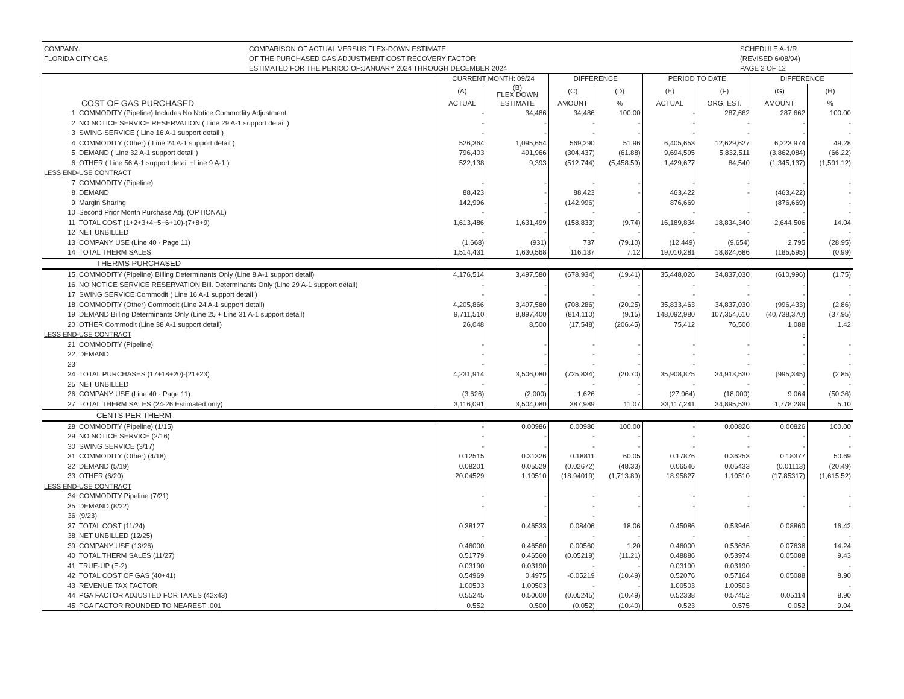COMPANY:
FLORIDA CITY GAS
COMPARISON OF ACTUAL VERSUS FLEX-DOWN ESTIMATE
OF THE PURCHASED GAS ADJUSTMENT COST RECOVERY FACTOR
ESTIMATED FOR THE PERIOD OF:JANUARY 2024 THROUGH DECEMBER 2024
SCHEDULE A-1/R
(REVISED 6/08/94)
PAGE 2 OF 12
| | | CURRENT MONTH: 09/24 | | DIFFERENCE | | PERIOD TO DATE | | DIFFERENCE | |
| --- | --- | --- | --- | --- | --- | --- | --- | --- | --- |
| | | (A) | (B) FLEX DOWN | (C) | (D) | (E) | (F) | (G) | (H) |
| COST OF GAS PURCHASED | | ACTUAL | ESTIMATE | AMOUNT | % | ACTUAL | ORG. EST. | AMOUNT | % |
| 1 | COMMODITY (Pipeline) Includes No Notice Commodity Adjustment | - | 34,486 | 34,486 | 100.00 | - | 287,662 | 287,662 | 100.00 |
| 2 | NO NOTICE SERVICE RESERVATION ( Line 29 A-1 support detail ) | - | - | - | - | - | - | - | - |
| 3 | SWING SERVICE ( Line 16 A-1 support detail ) | - | - | - | - | - | - | - | - |
| 4 | COMMODITY (Other) ( Line 24 A-1 support detail ) | 526,364 | 1,095,654 | 569,290 | 51.96 | 6,405,653 | 12,629,627 | 6,223,974 | 49.28 |
| 5 | DEMAND ( Line 32 A-1 support detail ) | 796,403 | 491,966 | (304,437) | (61.88) | 9,694,595 | 5,832,511 | (3,862,084) | (66.22) |
| 6 | OTHER ( Line 56 A-1 support detail +Line 9 A-1 ) | 522,138 | 9,393 | (512,744) | (5,458.59) | 1,429,677 | 84,540 | (1,345,137) | (1,591.12) |
| LESS END-USE CONTRACT | | | | | | | | | |
| 7 | COMMODITY (Pipeline) | - | - | - | - | - | - | - | - |
| 8 | DEMAND | 88,423 | - | 88,423 | - | 463,422 | - | (463,422) | - |
| 9 | Margin Sharing | 142,996 | - | (142,996) | | 876,669 | | (876,669) | - |
| 10 | Second Prior Month Purchase Adj. (OPTIONAL) | - | - | - | - | - | - | - | - |
| 11 | TOTAL COST (1+2+3+4+5+6+10)-(7+8+9) | 1,613,486 | 1,631,499 | (158,833) | (9.74) | 16,189,834 | 18,834,340 | 2,644,506 | 14.04 |
| 12 | NET UNBILLED | - | - | - | - | - | - | - | - |
| 13 | COMPANY USE (Line 40 - Page 11) | (1,668) | (931) | 737 | (79.10) | (12,449) | (9,654) | 2,795 | (28.95) |
| 14 | TOTAL THERM SALES | 1,514,431 | 1,630,568 | 116,137 | 7.12 | 19,010,281 | 18,824,686 | (185,595) | (0.99) |
| THERMS PURCHASED | | | | | | | | | |
| 15 | COMMODITY (Pipeline) Billing Determinants Only (Line 8 A-1 support detail) | 4,176,514 | 3,497,580 | (678,934) | (19.41) | 35,448,026 | 34,837,030 | (610,996) | (1.75) |
| 16 | NO NOTICE SERVICE RESERVATION Bill. Determinants Only (Line 29 A-1 support detail) | - | - | - | - | - | - | - | - |
| 17 | SWING SERVICE Commodit ( Line 16 A-1 support detail ) | - | - | - | - | - | - | - | - |
| 18 | COMMODITY (Other) Commodit (Line 24 A-1 support detail) | 4,205,866 | 3,497,580 | (708,286) | (20.25) | 35,833,463 | 34,837,030 | (996,433) | (2.86) |
| 19 | DEMAND Billing Determinants Only (Line 25 + Line 31 A-1 support detail) | 9,711,510 | 8,897,400 | (814,110) | (9.15) | 148,092,980 | 107,354,610 | (40,738,370) | (37.95) |
| 20 | OTHER Commodit (Line 38 A-1 support detail) | 26,048 | 8,500 | (17,548) | (206.45) | 75,412 | 76,500 | 1,088 | 1.42 |
| LESS END-USE CONTRACT | | | | | | | | - | |
| 21 | COMMODITY (Pipeline) | - | - | - | - | - | - | - | - |
| 22 | DEMAND | - | - | - | - | - | - | - | - |
| 23 | | - | - | - | - | - | - | - | - |
| 24 | TOTAL PURCHASES (17+18+20)-(21+23) | 4,231,914 | 3,506,080 | (725,834) | (20.70) | 35,908,875 | 34,913,530 | (995,345) | (2.85) |
| 25 | NET UNBILLED | - | - | - | - | - | - | - | - |
| 26 | COMPANY USE (Line 40 - Page 11) | (3,626) | (2,000) | 1,626 | - | (27,064) | (18,000) | 9,064 | (50.36) |
| 27 | TOTAL THERM SALES (24-26 Estimated only) | 3,116,091 | 3,504,080 | 387,989 | 11.07 | 33,117,241 | 34,895,530 | 1,778,289 | 5.10 |
| CENTS PER THERM | | | | | | | | | |
| 28 | COMMODITY (Pipeline) (1/15) | - | 0.00986 | 0.00986 | 100.00 | - | 0.00826 | 0.00826 | 100.00 |
| 29 | NO NOTICE SERVICE (2/16) | - | - | - | - | - | - | - | - |
| 30 | SWING SERVICE (3/17) | - | - | - | - | - | - | - | - |
| 31 | COMMODITY (Other) (4/18) | 0.12515 | 0.31326 | 0.18811 | 60.05 | 0.17876 | 0.36253 | 0.18377 | 50.69 |
| 32 | DEMAND (5/19) | 0.08201 | 0.05529 | (0.02672) | (48.33) | 0.06546 | 0.05433 | (0.01113) | (20.49) |
| 33 | OTHER (6/20) | 20.04529 | 1.10510 | (18.94019) | (1,713.89) | 18.95827 | 1.10510 | (17.85317) | (1,615.52) |
| LESS END-USE CONTRACT | | | | | | | | | |
| 34 | COMMODITY Pipeline (7/21) | - | - | - | - | - | - | - | - |
| 35 | DEMAND (8/22) | - | - | - | - | - | - | - | - |
| 36 | (9/23) | | - | - | | | | | |
| 37 | TOTAL COST (11/24) | 0.38127 | 0.46533 | 0.08406 | 18.06 | 0.45086 | 0.53946 | 0.08860 | 16.42 |
| 38 | NET UNBILLED (12/25) | - | - | - | - | - | - | - | - |
| 39 | COMPANY USE (13/26) | 0.46000 | 0.46560 | 0.00560 | 1.20 | 0.46000 | 0.53636 | 0.07636 | 14.24 |
| 40 | TOTAL THERM SALES (11/27) | 0.51779 | 0.46560 | (0.05219) | (11.21) | 0.48886 | 0.53974 | 0.05088 | 9.43 |
| 41 | TRUE-UP (E-2) | 0.03190 | 0.03190 | - | - | 0.03190 | 0.03190 | - | - |
| 42 | TOTAL COST OF GAS (40+41) | 0.54969 | 0.4975 | -0.05219 | (10.49) | 0.52076 | 0.57164 | 0.05088 | 8.90 |
| 43 | REVENUE TAX FACTOR | 1.00503 | 1.00503 | - | - | 1.00503 | 1.00503 | | - |
| 44 | PGA FACTOR ADJUSTED FOR TAXES (42x43) | 0.55245 | 0.50000 | (0.05245) | (10.49) | 0.52338 | 0.57452 | 0.05114 | 8.90 |
| 45 | PGA FACTOR ROUNDED TO NEAREST .001 | 0.552 | 0.500 | (0.052) | (10.40) | 0.523 | 0.575 | 0.052 | 9.04 |